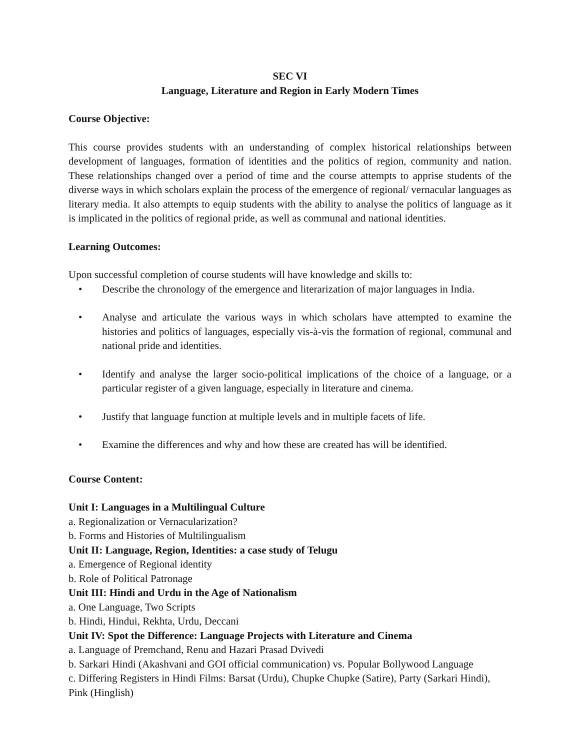SEC VI
Language, Literature and Region in Early Modern Times
Course Objective:
This course provides students with an understanding of complex historical relationships between development of languages, formation of identities and the politics of region, community and nation. These relationships changed over a period of time and the course attempts to apprise students of the diverse ways in which scholars explain the process of the emergence of regional/ vernacular languages as literary media. It also attempts to equip students with the ability to analyse the politics of language as it is implicated in the politics of regional pride, as well as communal and national identities.
Learning Outcomes:
Upon successful completion of course students will have knowledge and skills to:
• Describe the chronology of the emergence and literarization of major languages in India.
• Analyse and articulate the various ways in which scholars have attempted to examine the histories and politics of languages, especially vis-à-vis the formation of regional, communal and national pride and identities.
• Identify and analyse the larger socio-political implications of the choice of a language, or a particular register of a given language, especially in literature and cinema.
• Justify that language function at multiple levels and in multiple facets of life.
• Examine the differences and why and how these are created has will be identified.
Course Content:
Unit I: Languages in a Multilingual Culture
a. Regionalization or Vernacularization?
b. Forms and Histories of Multilingualism
Unit II: Language, Region, Identities: a case study of Telugu
a. Emergence of Regional identity
b. Role of Political Patronage
Unit III: Hindi and Urdu in the Age of Nationalism
a. One Language, Two Scripts
b. Hindi, Hindui, Rekhta, Urdu, Deccani
Unit IV: Spot the Difference: Language Projects with Literature and Cinema
a. Language of Premchand, Renu and Hazari Prasad Dvivedi
b. Sarkari Hindi (Akashvani and GOI official communication) vs. Popular Bollywood Language
c. Differing Registers in Hindi Films: Barsat (Urdu), Chupke Chupke (Satire), Party (Sarkari Hindi), Pink (Hinglish)